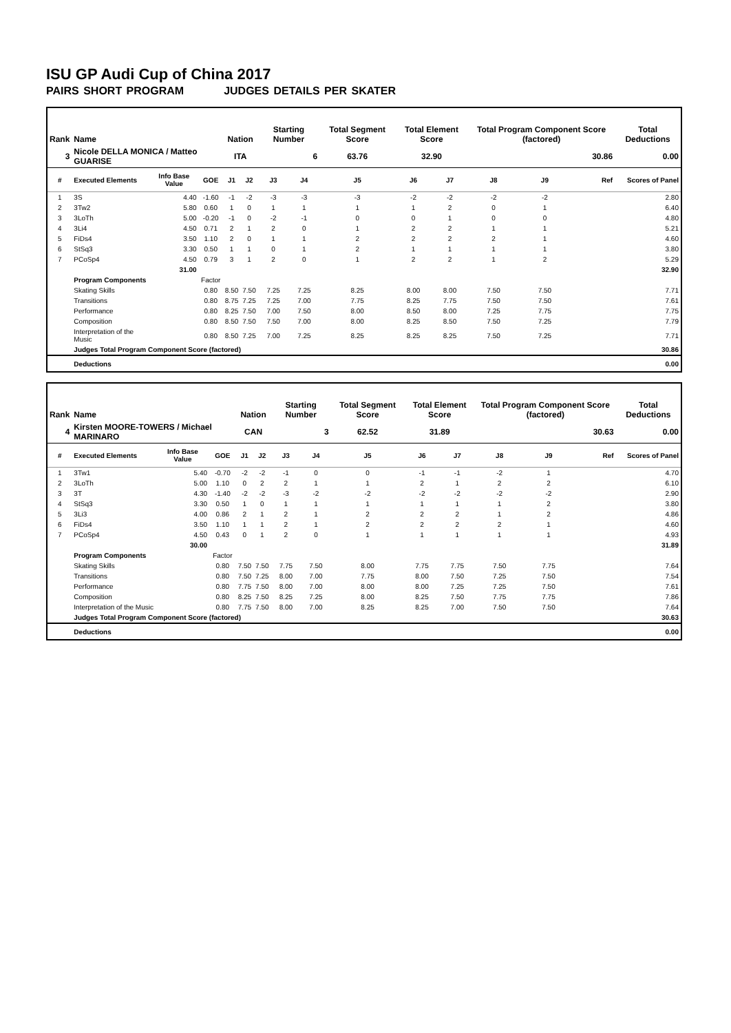ISU GP Audi Cup of China 2017
PAIRS SHORT PROGRAM JUDGES DETAILS PER SKATER
| Rank | Name | | | Nation | | Starting Number | | Total Segment Score | Total Element Score | | Total Program Component Score (factored) | | | Total Deductions |
| --- | --- | --- | --- | --- | --- | --- | --- | --- | --- | --- | --- | --- | --- | --- |
| 3 | Nicole DELLA MONICA / Matteo GUARISE | | | ITA | | 6 | | 63.76 | 32.90 | | 30.86 | | | 0.00 |
| # | Executed Elements | Info Base Value | GOE | J1 | J2 | J3 | J4 | J5 | J6 | J7 | J8 | J9 | Ref | Scores of Panel |
| 1 | 3S | 4.40 | -1.60 | -1 | -2 | -3 | -3 | -3 | -2 | -2 | -2 | -2 | | 2.80 |
| 2 | 3Tw2 | 5.80 | 0.60 | 1 | 0 | 1 | 1 | 1 | 1 | 2 | 0 | 1 | | 6.40 |
| 3 | 3LoTh | 5.00 | -0.20 | -1 | 0 | -2 | -1 | 0 | 0 | 1 | 0 | 0 | | 4.80 |
| 4 | 3Li4 | 4.50 | 0.71 | 2 | 1 | 2 | 0 | 1 | 2 | 2 | 1 | 1 | | 5.21 |
| 5 | FiDs4 | 3.50 | 1.10 | 2 | 0 | 1 | 1 | 2 | 2 | 2 | 2 | 1 | | 4.60 |
| 6 | StSq3 | 3.30 | 0.50 | 1 | 1 | 0 | 1 | 2 | 1 | 1 | 1 | 1 | | 3.80 |
| 7 | PCoSp4 | 4.50 | 0.79 | 3 | 1 | 2 | 0 | 1 | 2 | 2 | 1 | 2 | | 5.29 |
| | | 31.00 | | | | | | | | | | | | 32.90 |
| | Program Components | | Factor | | | | | | | | | | | |
| | Skating Skills | | 0.80 | 8.50 | 7.50 | 7.25 | 7.25 | 8.25 | 8.00 | 8.00 | 7.50 | 7.50 | | 7.71 |
| | Transitions | | 0.80 | 8.75 | 7.25 | 7.25 | 7.00 | 7.75 | 8.25 | 7.75 | 7.50 | 7.50 | | 7.61 |
| | Performance | | 0.80 | 8.25 | 7.50 | 7.00 | 7.50 | 8.00 | 8.50 | 8.00 | 7.25 | 7.75 | | 7.75 |
| | Composition | | 0.80 | 8.50 | 7.50 | 7.50 | 7.00 | 8.00 | 8.25 | 8.50 | 7.50 | 7.25 | | 7.79 |
| | Interpretation of the Music | | 0.80 | 8.50 | 7.25 | 7.00 | 7.25 | 8.25 | 8.25 | 8.25 | 7.50 | 7.25 | | 7.71 |
| | Judges Total Program Component Score (factored) | | | | | | | | | | | | | 30.86 |
| | Deductions | | | | | | | | | | | | | 0.00 |
| Rank | Name | | | Nation | | Starting Number | | Total Segment Score | Total Element Score | | Total Program Component Score (factored) | | | Total Deductions |
| --- | --- | --- | --- | --- | --- | --- | --- | --- | --- | --- | --- | --- | --- | --- |
| 4 | Kirsten MOORE-TOWERS / Michael MARINARO | | | CAN | | 3 | | 62.52 | 31.89 | | 30.63 | | | 0.00 |
| # | Executed Elements | Info Base Value | GOE | J1 | J2 | J3 | J4 | J5 | J6 | J7 | J8 | J9 | Ref | Scores of Panel |
| 1 | 3Tw1 | 5.40 | -0.70 | -2 | -2 | -1 | 0 | 0 | -1 | -1 | -2 | 1 | | 4.70 |
| 2 | 3LoTh | 5.00 | 1.10 | 0 | 2 | 2 | 1 | 1 | 2 | 1 | 2 | 2 | | 6.10 |
| 3 | 3T | 4.30 | -1.40 | -2 | -2 | -3 | -2 | -2 | -2 | -2 | -2 | -2 | | 2.90 |
| 4 | StSq3 | 3.30 | 0.50 | 1 | 0 | 1 | 1 | 1 | 1 | 1 | 1 | 2 | | 3.80 |
| 5 | 3Li3 | 4.00 | 0.86 | 2 | 1 | 2 | 1 | 2 | 2 | 2 | 1 | 2 | | 4.86 |
| 6 | FiDs4 | 3.50 | 1.10 | 1 | 1 | 2 | 1 | 2 | 2 | 2 | 2 | 1 | | 4.60 |
| 7 | PCoSp4 | 4.50 | 0.43 | 0 | 1 | 2 | 0 | 1 | 1 | 1 | 1 | 1 | | 4.93 |
| | | 30.00 | | | | | | | | | | | | 31.89 |
| | Program Components | | Factor | | | | | | | | | | | |
| | Skating Skills | | 0.80 | 7.50 | 7.50 | 7.75 | 7.50 | 8.00 | 7.75 | 7.75 | 7.50 | 7.75 | | 7.64 |
| | Transitions | | 0.80 | 7.50 | 7.25 | 8.00 | 7.00 | 7.75 | 8.00 | 7.50 | 7.25 | 7.50 | | 7.54 |
| | Performance | | 0.80 | 7.75 | 7.50 | 8.00 | 7.00 | 8.00 | 8.00 | 7.25 | 7.25 | 7.50 | | 7.61 |
| | Composition | | 0.80 | 8.25 | 7.50 | 8.25 | 7.25 | 8.00 | 8.25 | 7.50 | 7.75 | 7.75 | | 7.86 |
| | Interpretation of the Music | | 0.80 | 7.75 | 7.50 | 8.00 | 7.00 | 8.25 | 8.25 | 7.00 | 7.50 | 7.50 | | 7.64 |
| | Judges Total Program Component Score (factored) | | | | | | | | | | | | | 30.63 |
| | Deductions | | | | | | | | | | | | | 0.00 |